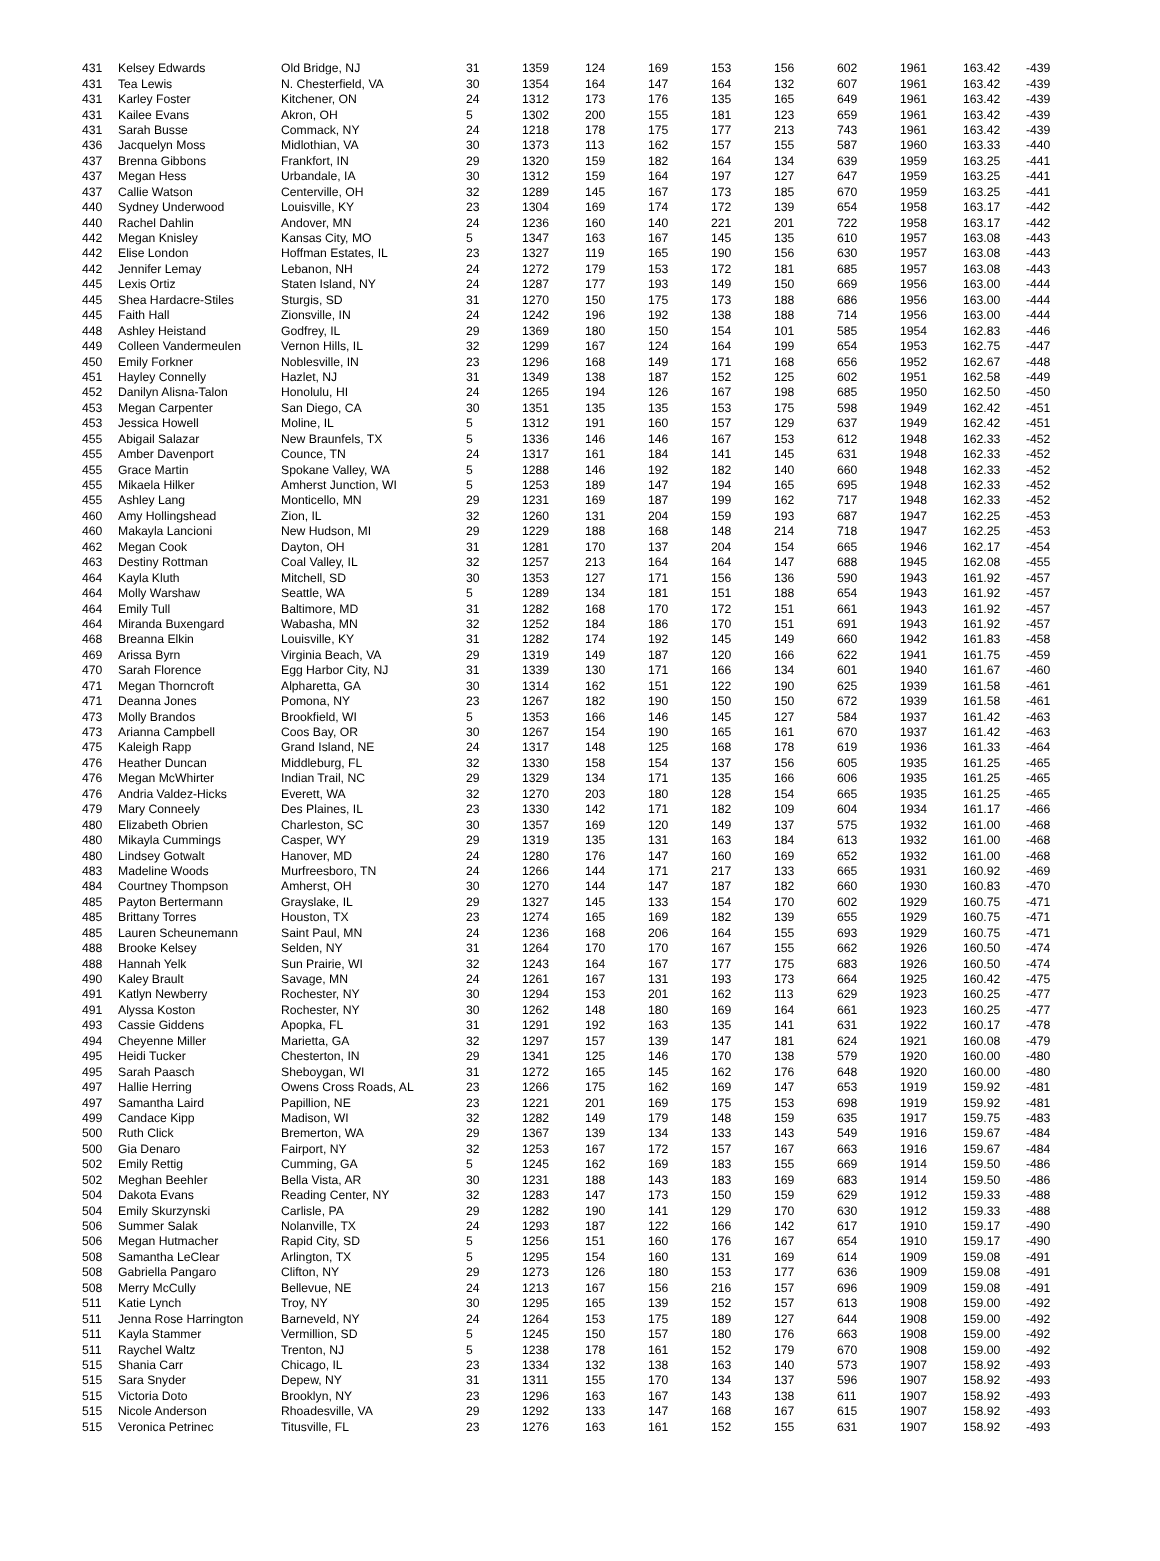| 431 | Kelsey Edwards | Old Bridge, NJ | 31 | 1359 | 124 | 169 | 153 | 156 | 602 | 1961 | 163.42 | -439 |
| 431 | Tea Lewis | N. Chesterfield, VA | 30 | 1354 | 164 | 147 | 164 | 132 | 607 | 1961 | 163.42 | -439 |
| 431 | Karley Foster | Kitchener, ON | 24 | 1312 | 173 | 176 | 135 | 165 | 649 | 1961 | 163.42 | -439 |
| 431 | Kailee Evans | Akron, OH | 5 | 1302 | 200 | 155 | 181 | 123 | 659 | 1961 | 163.42 | -439 |
| 431 | Sarah Busse | Commack, NY | 24 | 1218 | 178 | 175 | 177 | 213 | 743 | 1961 | 163.42 | -439 |
| 436 | Jacquelyn Moss | Midlothian, VA | 30 | 1373 | 113 | 162 | 157 | 155 | 587 | 1960 | 163.33 | -440 |
| 437 | Brenna Gibbons | Frankfort, IN | 29 | 1320 | 159 | 182 | 164 | 134 | 639 | 1959 | 163.25 | -441 |
| 437 | Megan Hess | Urbandale, IA | 30 | 1312 | 159 | 164 | 197 | 127 | 647 | 1959 | 163.25 | -441 |
| 437 | Callie Watson | Centerville, OH | 32 | 1289 | 145 | 167 | 173 | 185 | 670 | 1959 | 163.25 | -441 |
| 440 | Sydney Underwood | Louisville, KY | 23 | 1304 | 169 | 174 | 172 | 139 | 654 | 1958 | 163.17 | -442 |
| 440 | Rachel Dahlin | Andover, MN | 24 | 1236 | 160 | 140 | 221 | 201 | 722 | 1958 | 163.17 | -442 |
| 442 | Megan Knisley | Kansas City, MO | 5 | 1347 | 163 | 167 | 145 | 135 | 610 | 1957 | 163.08 | -443 |
| 442 | Elise London | Hoffman Estates, IL | 23 | 1327 | 119 | 165 | 190 | 156 | 630 | 1957 | 163.08 | -443 |
| 442 | Jennifer Lemay | Lebanon, NH | 24 | 1272 | 179 | 153 | 172 | 181 | 685 | 1957 | 163.08 | -443 |
| 445 | Lexis Ortiz | Staten Island, NY | 24 | 1287 | 177 | 193 | 149 | 150 | 669 | 1956 | 163.00 | -444 |
| 445 | Shea Hardacre-Stiles | Sturgis, SD | 31 | 1270 | 150 | 175 | 173 | 188 | 686 | 1956 | 163.00 | -444 |
| 445 | Faith Hall | Zionsville, IN | 24 | 1242 | 196 | 192 | 138 | 188 | 714 | 1956 | 163.00 | -444 |
| 448 | Ashley Heistand | Godfrey, IL | 29 | 1369 | 180 | 150 | 154 | 101 | 585 | 1954 | 162.83 | -446 |
| 449 | Colleen Vandermeulen | Vernon Hills, IL | 32 | 1299 | 167 | 124 | 164 | 199 | 654 | 1953 | 162.75 | -447 |
| 450 | Emily Forkner | Noblesville, IN | 23 | 1296 | 168 | 149 | 171 | 168 | 656 | 1952 | 162.67 | -448 |
| 451 | Hayley Connelly | Hazlet, NJ | 31 | 1349 | 138 | 187 | 152 | 125 | 602 | 1951 | 162.58 | -449 |
| 452 | Danilyn Alisna-Talon | Honolulu, HI | 24 | 1265 | 194 | 126 | 167 | 198 | 685 | 1950 | 162.50 | -450 |
| 453 | Megan Carpenter | San Diego, CA | 30 | 1351 | 135 | 135 | 153 | 175 | 598 | 1949 | 162.42 | -451 |
| 453 | Jessica Howell | Moline, IL | 5 | 1312 | 191 | 160 | 157 | 129 | 637 | 1949 | 162.42 | -451 |
| 455 | Abigail Salazar | New Braunfels, TX | 5 | 1336 | 146 | 146 | 167 | 153 | 612 | 1948 | 162.33 | -452 |
| 455 | Amber Davenport | Counce, TN | 24 | 1317 | 161 | 184 | 141 | 145 | 631 | 1948 | 162.33 | -452 |
| 455 | Grace Martin | Spokane Valley, WA | 5 | 1288 | 146 | 192 | 182 | 140 | 660 | 1948 | 162.33 | -452 |
| 455 | Mikaela Hilker | Amherst Junction, WI | 5 | 1253 | 189 | 147 | 194 | 165 | 695 | 1948 | 162.33 | -452 |
| 455 | Ashley Lang | Monticello, MN | 29 | 1231 | 169 | 187 | 199 | 162 | 717 | 1948 | 162.33 | -452 |
| 460 | Amy Hollingshead | Zion, IL | 32 | 1260 | 131 | 204 | 159 | 193 | 687 | 1947 | 162.25 | -453 |
| 460 | Makayla Lancioni | New Hudson, MI | 29 | 1229 | 188 | 168 | 148 | 214 | 718 | 1947 | 162.25 | -453 |
| 462 | Megan Cook | Dayton, OH | 31 | 1281 | 170 | 137 | 204 | 154 | 665 | 1946 | 162.17 | -454 |
| 463 | Destiny Rottman | Coal Valley, IL | 32 | 1257 | 213 | 164 | 164 | 147 | 688 | 1945 | 162.08 | -455 |
| 464 | Kayla Kluth | Mitchell, SD | 30 | 1353 | 127 | 171 | 156 | 136 | 590 | 1943 | 161.92 | -457 |
| 464 | Molly Warshaw | Seattle, WA | 5 | 1289 | 134 | 181 | 151 | 188 | 654 | 1943 | 161.92 | -457 |
| 464 | Emily Tull | Baltimore, MD | 31 | 1282 | 168 | 170 | 172 | 151 | 661 | 1943 | 161.92 | -457 |
| 464 | Miranda Buxengard | Wabasha, MN | 32 | 1252 | 184 | 186 | 170 | 151 | 691 | 1943 | 161.92 | -457 |
| 468 | Breanna Elkin | Louisville, KY | 31 | 1282 | 174 | 192 | 145 | 149 | 660 | 1942 | 161.83 | -458 |
| 469 | Arissa Byrn | Virginia Beach, VA | 29 | 1319 | 149 | 187 | 120 | 166 | 622 | 1941 | 161.75 | -459 |
| 470 | Sarah Florence | Egg Harbor City, NJ | 31 | 1339 | 130 | 171 | 166 | 134 | 601 | 1940 | 161.67 | -460 |
| 471 | Megan Thorncroft | Alpharetta, GA | 30 | 1314 | 162 | 151 | 122 | 190 | 625 | 1939 | 161.58 | -461 |
| 471 | Deanna Jones | Pomona, NY | 23 | 1267 | 182 | 190 | 150 | 150 | 672 | 1939 | 161.58 | -461 |
| 473 | Molly Brandos | Brookfield, WI | 5 | 1353 | 166 | 146 | 145 | 127 | 584 | 1937 | 161.42 | -463 |
| 473 | Arianna Campbell | Coos Bay, OR | 30 | 1267 | 154 | 190 | 165 | 161 | 670 | 1937 | 161.42 | -463 |
| 475 | Kaleigh Rapp | Grand Island, NE | 24 | 1317 | 148 | 125 | 168 | 178 | 619 | 1936 | 161.33 | -464 |
| 476 | Heather Duncan | Middleburg, FL | 32 | 1330 | 158 | 154 | 137 | 156 | 605 | 1935 | 161.25 | -465 |
| 476 | Megan McWhirter | Indian Trail, NC | 29 | 1329 | 134 | 171 | 135 | 166 | 606 | 1935 | 161.25 | -465 |
| 476 | Andria Valdez-Hicks | Everett, WA | 32 | 1270 | 203 | 180 | 128 | 154 | 665 | 1935 | 161.25 | -465 |
| 479 | Mary Conneely | Des Plaines, IL | 23 | 1330 | 142 | 171 | 182 | 109 | 604 | 1934 | 161.17 | -466 |
| 480 | Elizabeth Obrien | Charleston, SC | 30 | 1357 | 169 | 120 | 149 | 137 | 575 | 1932 | 161.00 | -468 |
| 480 | Mikayla Cummings | Casper, WY | 29 | 1319 | 135 | 131 | 163 | 184 | 613 | 1932 | 161.00 | -468 |
| 480 | Lindsey Gotwalt | Hanover, MD | 24 | 1280 | 176 | 147 | 160 | 169 | 652 | 1932 | 161.00 | -468 |
| 483 | Madeline Woods | Murfreesboro, TN | 24 | 1266 | 144 | 171 | 217 | 133 | 665 | 1931 | 160.92 | -469 |
| 484 | Courtney Thompson | Amherst, OH | 30 | 1270 | 144 | 147 | 187 | 182 | 660 | 1930 | 160.83 | -470 |
| 485 | Payton Bertermann | Grayslake, IL | 29 | 1327 | 145 | 133 | 154 | 170 | 602 | 1929 | 160.75 | -471 |
| 485 | Brittany Torres | Houston, TX | 23 | 1274 | 165 | 169 | 182 | 139 | 655 | 1929 | 160.75 | -471 |
| 485 | Lauren Scheunemann | Saint Paul, MN | 24 | 1236 | 168 | 206 | 164 | 155 | 693 | 1929 | 160.75 | -471 |
| 488 | Brooke Kelsey | Selden, NY | 31 | 1264 | 170 | 170 | 167 | 155 | 662 | 1926 | 160.50 | -474 |
| 488 | Hannah Yelk | Sun Prairie, WI | 32 | 1243 | 164 | 167 | 177 | 175 | 683 | 1926 | 160.50 | -474 |
| 490 | Kaley Brault | Savage, MN | 24 | 1261 | 167 | 131 | 193 | 173 | 664 | 1925 | 160.42 | -475 |
| 491 | Katlyn Newberry | Rochester, NY | 30 | 1294 | 153 | 201 | 162 | 113 | 629 | 1923 | 160.25 | -477 |
| 491 | Alyssa Koston | Rochester, NY | 30 | 1262 | 148 | 180 | 169 | 164 | 661 | 1923 | 160.25 | -477 |
| 493 | Cassie Giddens | Apopka, FL | 31 | 1291 | 192 | 163 | 135 | 141 | 631 | 1922 | 160.17 | -478 |
| 494 | Cheyenne Miller | Marietta, GA | 32 | 1297 | 157 | 139 | 147 | 181 | 624 | 1921 | 160.08 | -479 |
| 495 | Heidi Tucker | Chesterton, IN | 29 | 1341 | 125 | 146 | 170 | 138 | 579 | 1920 | 160.00 | -480 |
| 495 | Sarah Paasch | Sheboygan, WI | 31 | 1272 | 165 | 145 | 162 | 176 | 648 | 1920 | 160.00 | -480 |
| 497 | Hallie Herring | Owens Cross Roads, AL | 23 | 1266 | 175 | 162 | 169 | 147 | 653 | 1919 | 159.92 | -481 |
| 497 | Samantha Laird | Papillion, NE | 23 | 1221 | 201 | 169 | 175 | 153 | 698 | 1919 | 159.92 | -481 |
| 499 | Candace Kipp | Madison, WI | 32 | 1282 | 149 | 179 | 148 | 159 | 635 | 1917 | 159.75 | -483 |
| 500 | Ruth Click | Bremerton, WA | 29 | 1367 | 139 | 134 | 133 | 143 | 549 | 1916 | 159.67 | -484 |
| 500 | Gia Denaro | Fairport, NY | 32 | 1253 | 167 | 172 | 157 | 167 | 663 | 1916 | 159.67 | -484 |
| 502 | Emily Rettig | Cumming, GA | 5 | 1245 | 162 | 169 | 183 | 155 | 669 | 1914 | 159.50 | -486 |
| 502 | Meghan Beehler | Bella Vista, AR | 30 | 1231 | 188 | 143 | 183 | 169 | 683 | 1914 | 159.50 | -486 |
| 504 | Dakota Evans | Reading Center, NY | 32 | 1283 | 147 | 173 | 150 | 159 | 629 | 1912 | 159.33 | -488 |
| 504 | Emily Skurzynski | Carlisle, PA | 29 | 1282 | 190 | 141 | 129 | 170 | 630 | 1912 | 159.33 | -488 |
| 506 | Summer Salak | Nolanville, TX | 24 | 1293 | 187 | 122 | 166 | 142 | 617 | 1910 | 159.17 | -490 |
| 506 | Megan Hutmacher | Rapid City, SD | 5 | 1256 | 151 | 160 | 176 | 167 | 654 | 1910 | 159.17 | -490 |
| 508 | Samantha LeClear | Arlington, TX | 5 | 1295 | 154 | 160 | 131 | 169 | 614 | 1909 | 159.08 | -491 |
| 508 | Gabriella Pangaro | Clifton, NY | 29 | 1273 | 126 | 180 | 153 | 177 | 636 | 1909 | 159.08 | -491 |
| 508 | Merry McCully | Bellevue, NE | 24 | 1213 | 167 | 156 | 216 | 157 | 696 | 1909 | 159.08 | -491 |
| 511 | Katie Lynch | Troy, NY | 30 | 1295 | 165 | 139 | 152 | 157 | 613 | 1908 | 159.00 | -492 |
| 511 | Jenna Rose Harrington | Barneveld, NY | 24 | 1264 | 153 | 175 | 189 | 127 | 644 | 1908 | 159.00 | -492 |
| 511 | Kayla Stammer | Vermillion, SD | 5 | 1245 | 150 | 157 | 180 | 176 | 663 | 1908 | 159.00 | -492 |
| 511 | Raychel Waltz | Trenton, NJ | 5 | 1238 | 178 | 161 | 152 | 179 | 670 | 1908 | 159.00 | -492 |
| 515 | Shania Carr | Chicago, IL | 23 | 1334 | 132 | 138 | 163 | 140 | 573 | 1907 | 158.92 | -493 |
| 515 | Sara Snyder | Depew, NY | 31 | 1311 | 155 | 170 | 134 | 137 | 596 | 1907 | 158.92 | -493 |
| 515 | Victoria Doto | Brooklyn, NY | 23 | 1296 | 163 | 167 | 143 | 138 | 611 | 1907 | 158.92 | -493 |
| 515 | Nicole Anderson | Rhoadesville, VA | 29 | 1292 | 133 | 147 | 168 | 167 | 615 | 1907 | 158.92 | -493 |
| 515 | Veronica Petrinec | Titusville, FL | 23 | 1276 | 163 | 161 | 152 | 155 | 631 | 1907 | 158.92 | -493 |